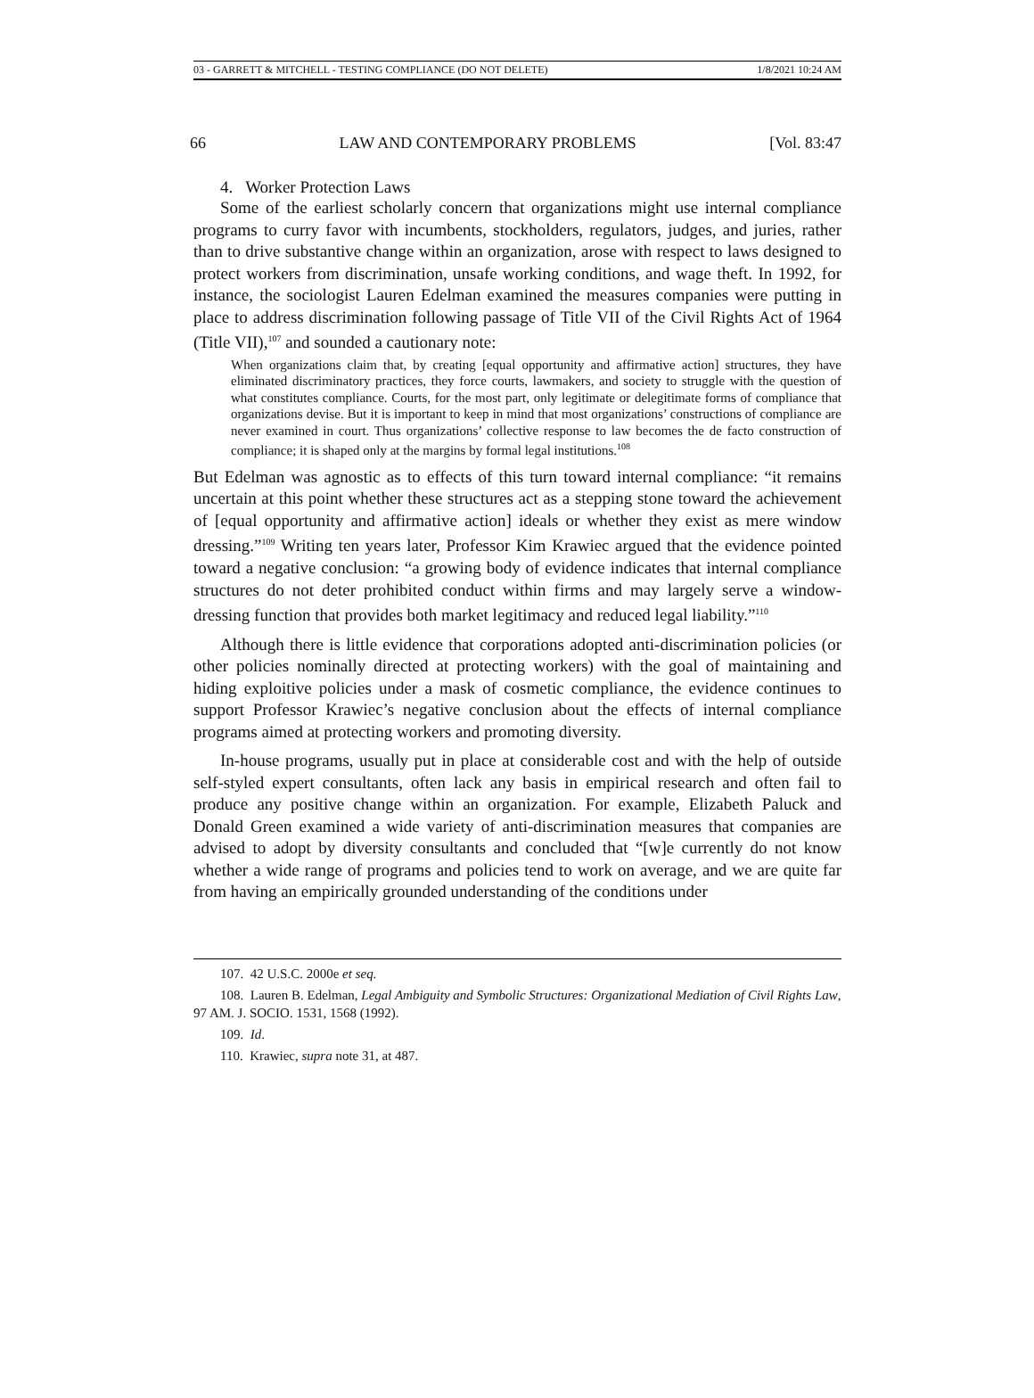03 - GARRETT & MITCHELL - TESTING COMPLIANCE (DO NOT DELETE) 1/8/2021 10:24 AM
66 LAW AND CONTEMPORARY PROBLEMS [Vol. 83:47
4. Worker Protection Laws
Some of the earliest scholarly concern that organizations might use internal compliance programs to curry favor with incumbents, stockholders, regulators, judges, and juries, rather than to drive substantive change within an organization, arose with respect to laws designed to protect workers from discrimination, unsafe working conditions, and wage theft. In 1992, for instance, the sociologist Lauren Edelman examined the measures companies were putting in place to address discrimination following passage of Title VII of the Civil Rights Act of 1964 (Title VII),<sup>107</sup> and sounded a cautionary note:
When organizations claim that, by creating [equal opportunity and affirmative action] structures, they have eliminated discriminatory practices, they force courts, lawmakers, and society to struggle with the question of what constitutes compliance. Courts, for the most part, only legitimate or delegitimate forms of compliance that organizations devise. But it is important to keep in mind that most organizations’ constructions of compliance are never examined in court. Thus organizations’ collective response to law becomes the de facto construction of compliance; it is shaped only at the margins by formal legal institutions.<sup>108</sup>
But Edelman was agnostic as to effects of this turn toward internal compliance: “it remains uncertain at this point whether these structures act as a stepping stone toward the achievement of [equal opportunity and affirmative action] ideals or whether they exist as mere window dressing.”<sup>109</sup> Writing ten years later, Professor Kim Krawiec argued that the evidence pointed toward a negative conclusion: “a growing body of evidence indicates that internal compliance structures do not deter prohibited conduct within firms and may largely serve a window-dressing function that provides both market legitimacy and reduced legal liability.”<sup>110</sup>
Although there is little evidence that corporations adopted anti-discrimination policies (or other policies nominally directed at protecting workers) with the goal of maintaining and hiding exploitive policies under a mask of cosmetic compliance, the evidence continues to support Professor Krawiec’s negative conclusion about the effects of internal compliance programs aimed at protecting workers and promoting diversity.
In-house programs, usually put in place at considerable cost and with the help of outside self-styled expert consultants, often lack any basis in empirical research and often fail to produce any positive change within an organization. For example, Elizabeth Paluck and Donald Green examined a wide variety of anti-discrimination measures that companies are advised to adopt by diversity consultants and concluded that “[w]e currently do not know whether a wide range of programs and policies tend to work on average, and we are quite far from having an empirically grounded understanding of the conditions under
107. 42 U.S.C. 2000e et seq.
108. Lauren B. Edelman, Legal Ambiguity and Symbolic Structures: Organizational Mediation of Civil Rights Law, 97 AM. J. SOCIO. 1531, 1568 (1992).
109. Id.
110. Krawiec, supra note 31, at 487.